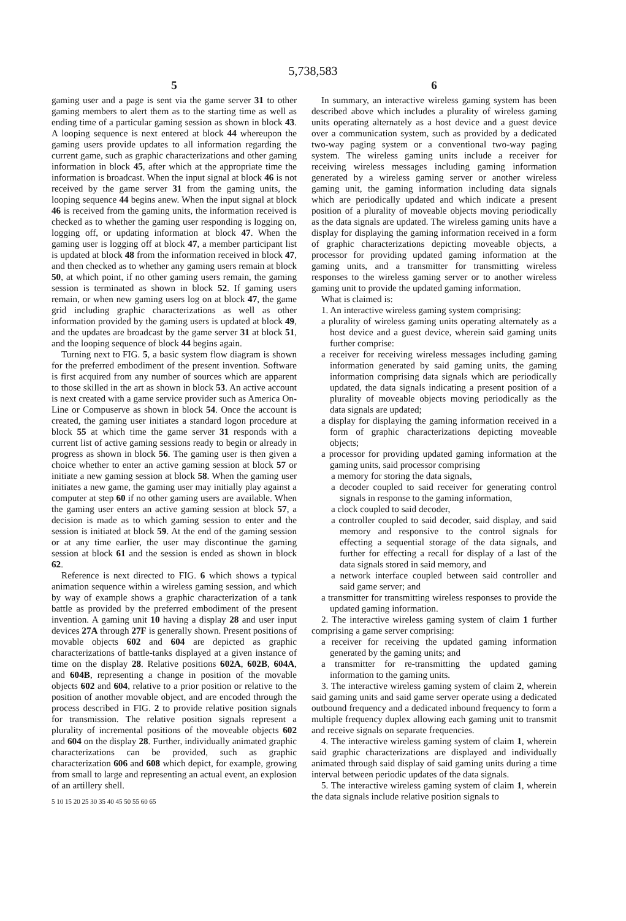5,738,583
5
gaming user and a page is sent via the game server 31 to other gaming members to alert them as to the starting time as well as ending time of a particular gaming session as shown in block 43. A looping sequence is next entered at block 44 whereupon the gaming users provide updates to all information regarding the current game, such as graphic characterizations and other gaming information in block 45, after which at the appropriate time the information is broadcast. When the input signal at block 46 is not received by the game server 31 from the gaming units, the looping sequence 44 begins anew. When the input signal at block 46 is received from the gaming units, the information received is checked as to whether the gaming user responding is logging on, logging off, or updating information at block 47. When the gaming user is logging off at block 47, a member participant list is updated at block 48 from the information received in block 47, and then checked as to whether any gaming users remain at block 50, at which point, if no other gaming users remain, the gaming session is terminated as shown in block 52. If gaming users remain, or when new gaming users log on at block 47, the game grid including graphic characterizations as well as other information provided by the gaming users is updated at block 49, and the updates are broadcast by the game server 31 at block 51, and the looping sequence of block 44 begins again.
Turning next to FIG. 5, a basic system flow diagram is shown for the preferred embodiment of the present invention. Software is first acquired from any number of sources which are apparent to those skilled in the art as shown in block 53. An active account is next created with a game service provider such as America On-Line or Compuserve as shown in block 54. Once the account is created, the gaming user initiates a standard logon procedure at block 55 at which time the game server 31 responds with a current list of active gaming sessions ready to begin or already in progress as shown in block 56. The gaming user is then given a choice whether to enter an active gaming session at block 57 or initiate a new gaming session at block 58. When the gaming user initiates a new game, the gaming user may initially play against a computer at step 60 if no other gaming users are available. When the gaming user enters an active gaming session at block 57, a decision is made as to which gaming session to enter and the session is initiated at block 59. At the end of the gaming session or at any time earlier, the user may discontinue the gaming session at block 61 and the session is ended as shown in block 62.
Reference is next directed to FIG. 6 which shows a typical animation sequence within a wireless gaming session, and which by way of example shows a graphic characterization of a tank battle as provided by the preferred embodiment of the present invention. A gaming unit 10 having a display 28 and user input devices 27A through 27F is generally shown. Present positions of movable objects 602 and 604 are depicted as graphic characterizations of battle-tanks displayed at a given instance of time on the display 28. Relative positions 602A, 602B, 604A, and 604B, representing a change in position of the movable objects 602 and 604, relative to a prior position or relative to the position of another movable object, and are encoded through the process described in FIG. 2 to provide relative position signals for transmission. The relative position signals represent a plurality of incremental positions of the moveable objects 602 and 604 on the display 28. Further, individually animated graphic characterizations can be provided, such as graphic characterization 606 and 608 which depict, for example, growing from small to large and representing an actual event, an explosion of an artillery shell.
5 10 15 20 25 30 35 40 45 50 55 60 65
6
In summary, an interactive wireless gaming system has been described above which includes a plurality of wireless gaming units operating alternately as a host device and a guest device over a communication system, such as provided by a dedicated two-way paging system or a conventional two-way paging system. The wireless gaming units include a receiver for receiving wireless messages including gaming information generated by a wireless gaming server or another wireless gaming unit, the gaming information including data signals which are periodically updated and which indicate a present position of a plurality of moveable objects moving periodically as the data signals are updated. The wireless gaming units have a display for displaying the gaming information received in a form of graphic characterizations depicting moveable objects, a processor for providing updated gaming information at the gaming units, and a transmitter for transmitting wireless responses to the wireless gaming server or to another wireless gaming unit to provide the updated gaming information.
What is claimed is:
1. An interactive wireless gaming system comprising:
a plurality of wireless gaming units operating alternately as a host device and a guest device, wherein said gaming units further comprise:
a receiver for receiving wireless messages including gaming information generated by said gaming units, the gaming information comprising data signals which are periodically updated, the data signals indicating a present position of a plurality of moveable objects moving periodically as the data signals are updated;
a display for displaying the gaming information received in a form of graphic characterizations depicting moveable objects;
a processor for providing updated gaming information at the gaming units, said processor comprising
a memory for storing the data signals,
a decoder coupled to said receiver for generating control signals in response to the gaming information,
a clock coupled to said decoder,
a controller coupled to said decoder, said display, and said memory and responsive to the control signals for effecting a sequential storage of the data signals, and further for effecting a recall for display of a last of the data signals stored in said memory, and
a network interface coupled between said controller and said game server; and
a transmitter for transmitting wireless responses to provide the updated gaming information.
2. The interactive wireless gaming system of claim 1 further comprising a game server comprising:
a receiver for receiving the updated gaming information generated by the gaming units; and
a transmitter for re-transmitting the updated gaming information to the gaming units.
3. The interactive wireless gaming system of claim 2, wherein said gaming units and said game server operate using a dedicated outbound frequency and a dedicated inbound frequency to form a multiple frequency duplex allowing each gaming unit to transmit and receive signals on separate frequencies.
4. The interactive wireless gaming system of claim 1, wherein said graphic characterizations are displayed and individually animated through said display of said gaming units during a time interval between periodic updates of the data signals.
5. The interactive wireless gaming system of claim 1, wherein the data signals include relative position signals to